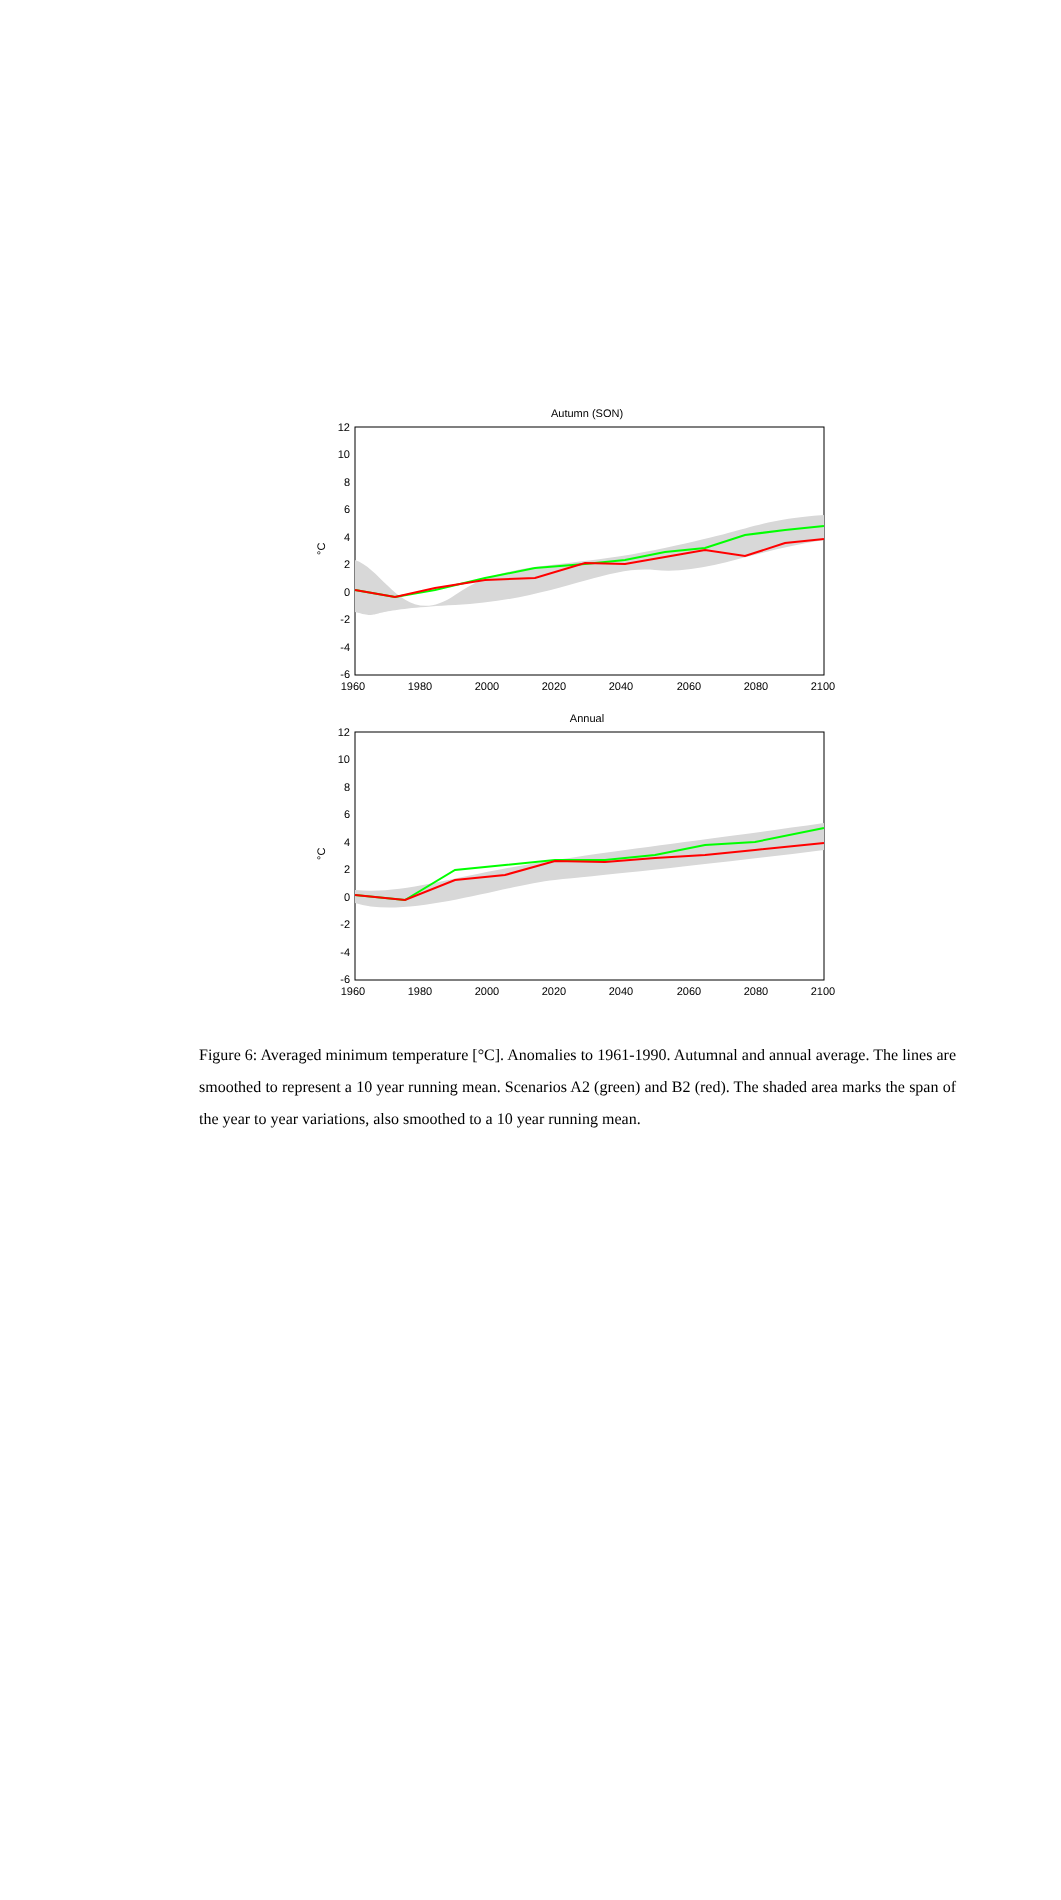Autumn (SON)
°C
12
10
8
6
4
2
0
-2
-4
-6
1960
1980
2000
2020
2040
2060
2080
2100
Annual
°C
12
10
8
6
4
2
0
-2
-4
-6
1960
1980
2000
2020
2040
2060
2080
2100
Figure 6: Averaged minimum temperature [°C]. Anomalies to 1961-1990. Autumnal and annual average. The lines are smoothed to represent a 10 year running mean. Scenarios A2 (green) and B2 (red). The shaded area marks the span of the year to year variations, also smoothed to a 10 year running mean.